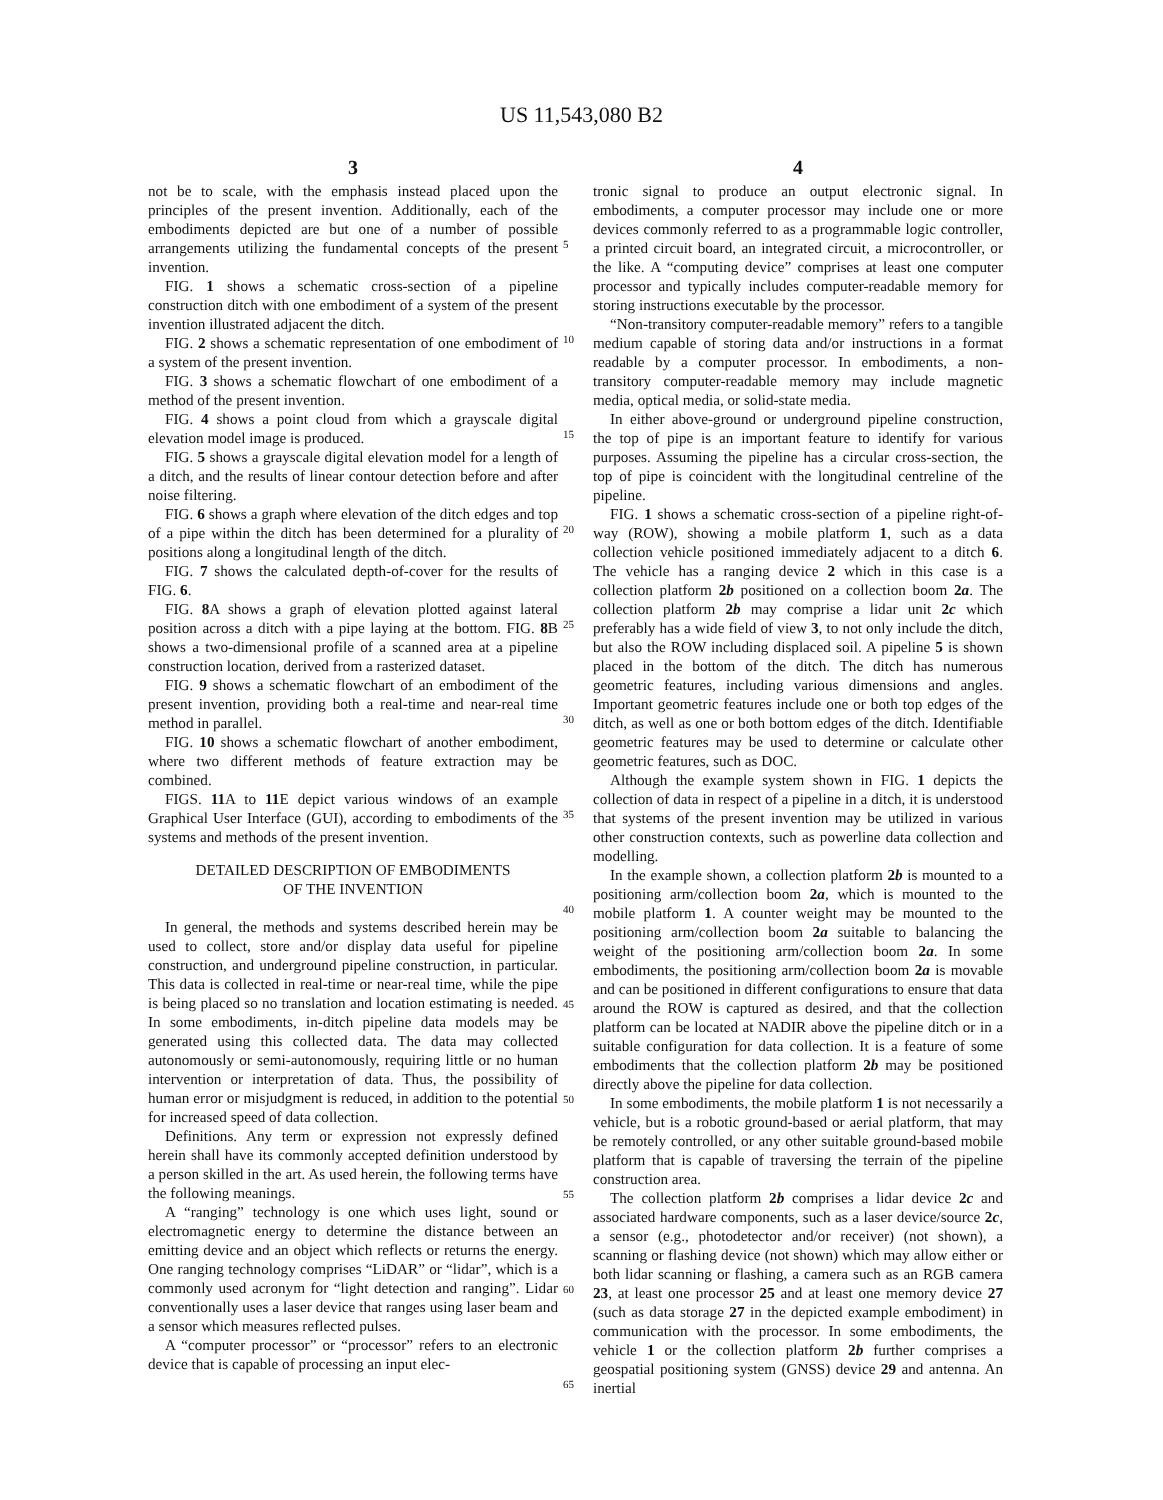US 11,543,080 B2
3
not be to scale, with the emphasis instead placed upon the principles of the present invention. Additionally, each of the embodiments depicted are but one of a number of possible arrangements utilizing the fundamental concepts of the present invention.
FIG. 1 shows a schematic cross-section of a pipeline construction ditch with one embodiment of a system of the present invention illustrated adjacent the ditch.
FIG. 2 shows a schematic representation of one embodiment of a system of the present invention.
FIG. 3 shows a schematic flowchart of one embodiment of a method of the present invention.
FIG. 4 shows a point cloud from which a grayscale digital elevation model image is produced.
FIG. 5 shows a grayscale digital elevation model for a length of a ditch, and the results of linear contour detection before and after noise filtering.
FIG. 6 shows a graph where elevation of the ditch edges and top of a pipe within the ditch has been determined for a plurality of positions along a longitudinal length of the ditch.
FIG. 7 shows the calculated depth-of-cover for the results of FIG. 6.
FIG. 8 A shows a graph of elevation plotted against lateral position across a ditch with a pipe laying at the bottom. FIG. 8 B shows a two-dimensional profile of a scanned area at a pipeline construction location, derived from a rasterized dataset.
FIG. 9 shows a schematic flowchart of an embodiment of the present invention, providing both a real-time and near-real time method in parallel.
FIG. 10 shows a schematic flowchart of another embodiment, where two different methods of feature extraction may be combined.
FIGS. 11 A to 11 E depict various windows of an example Graphical User Interface (GUI), according to embodiments of the systems and methods of the present invention.
DETAILED DESCRIPTION OF EMBODIMENTS
OF THE INVENTION
In general, the methods and systems described herein may be used to collect, store and/or display data useful for pipeline construction, and underground pipeline construction, in particular. This data is collected in real-time or near-real time, while the pipe is being placed so no translation and location estimating is needed. In some embodiments, in-ditch pipeline data models may be generated using this collected data. The data may collected autonomously or semi-autonomously, requiring little or no human intervention or interpretation of data. Thus, the possibility of human error or misjudgment is reduced, in addition to the potential for increased speed of data collection.
Definitions. Any term or expression not expressly defined herein shall have its commonly accepted definition understood by a person skilled in the art. As used herein, the following terms have the following meanings.
A “ranging” technology is one which uses light, sound or electromagnetic energy to determine the distance between an emitting device and an object which reflects or returns the energy. One ranging technology comprises “LiDAR” or “lidar”, which is a commonly used acronym for “light detection and ranging”. Lidar conventionally uses a laser device that ranges using laser beam and a sensor which measures reflected pulses.
A “computer processor” or “processor” refers to an electronic device that is capable of processing an input elec-
4
tronic signal to produce an output electronic signal. In embodiments, a computer processor may include one or more devices commonly referred to as a programmable logic controller, a printed circuit board, an integrated circuit, a microcontroller, or the like. A “computing device” comprises at least one computer processor and typically includes computer-readable memory for storing instructions executable by the processor.
“Non-transitory computer-readable memory” refers to a tangible medium capable of storing data and/or instructions in a format readable by a computer processor. In embodiments, a non-transitory computer-readable memory may include magnetic media, optical media, or solid-state media.
In either above-ground or underground pipeline construction, the top of pipe is an important feature to identify for various purposes. Assuming the pipeline has a circular cross-section, the top of pipe is coincident with the longitudinal centreline of the pipeline.
FIG. 1 shows a schematic cross-section of a pipeline right-of-way (ROW), showing a mobile platform 1, such as a data collection vehicle positioned immediately adjacent to a ditch 6. The vehicle has a ranging device 2 which in this case is a collection platform 2b positioned on a collection boom 2a. The collection platform 2b may comprise a lidar unit 2c which preferably has a wide field of view 3, to not only include the ditch, but also the ROW including displaced soil. A pipeline 5 is shown placed in the bottom of the ditch. The ditch has numerous geometric features, including various dimensions and angles. Important geometric features include one or both top edges of the ditch, as well as one or both bottom edges of the ditch. Identifiable geometric features may be used to determine or calculate other geometric features, such as DOC.
Although the example system shown in FIG. 1 depicts the collection of data in respect of a pipeline in a ditch, it is understood that systems of the present invention may be utilized in various other construction contexts, such as powerline data collection and modelling.
In the example shown, a collection platform 2b is mounted to a positioning arm/collection boom 2a, which is mounted to the mobile platform 1. A counter weight may be mounted to the positioning arm/collection boom 2a suitable to balancing the weight of the positioning arm/collection boom 2a. In some embodiments, the positioning arm/collection boom 2a is movable and can be positioned in different configurations to ensure that data around the ROW is captured as desired, and that the collection platform can be located at NADIR above the pipeline ditch or in a suitable configuration for data collection. It is a feature of some embodiments that the collection platform 2b may be positioned directly above the pipeline for data collection.
In some embodiments, the mobile platform 1 is not necessarily a vehicle, but is a robotic ground-based or aerial platform, that may be remotely controlled, or any other suitable ground-based mobile platform that is capable of traversing the terrain of the pipeline construction area.
The collection platform 2b comprises a lidar device 2c and associated hardware components, such as a laser device/source 2c, a sensor (e.g., photodetector and/or receiver) (not shown), a scanning or flashing device (not shown) which may allow either or both lidar scanning or flashing, a camera such as an RGB camera 23, at least one processor 25 and at least one memory device 27 (such as data storage 27 in the depicted example embodiment) in communication with the processor. In some embodiments, the vehicle 1 or the collection platform 2b further comprises a geospatial positioning system (GNSS) device 29 and antenna. An inertial
5
10
15
20
25
30
35
40
45
50
55
60
65